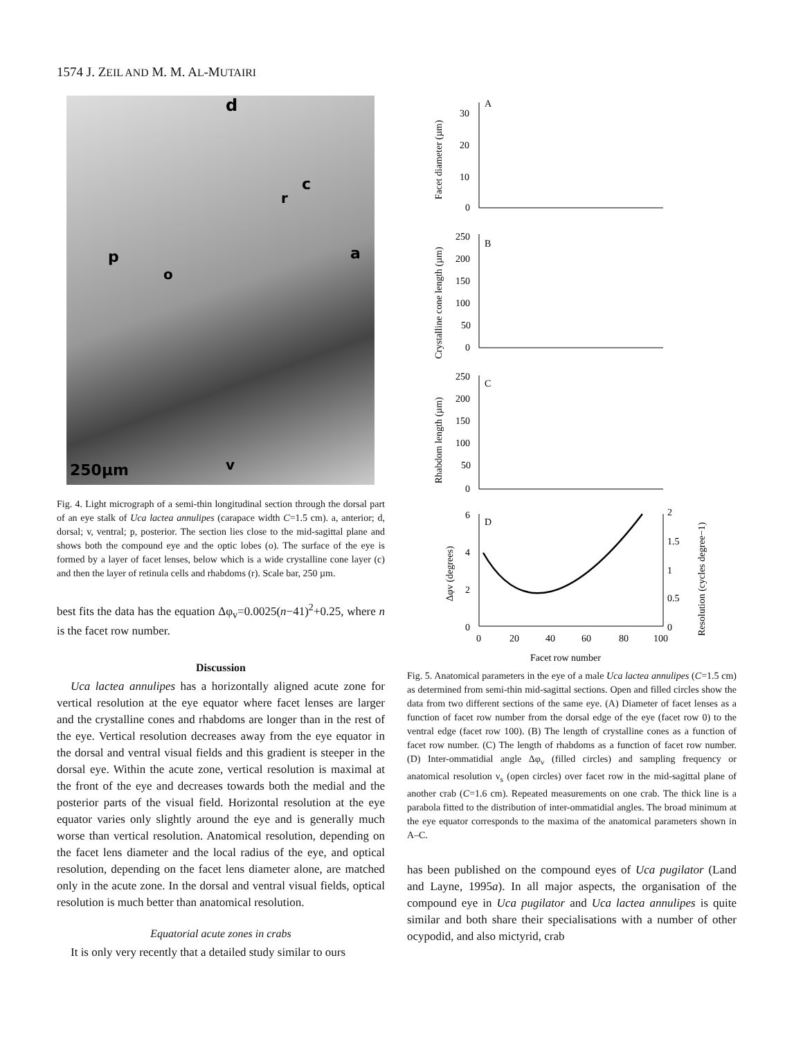1574 J. ZEIL AND M. M. AL-MUTAIRI
d
p
a
c
r
o
v
250µm
Fig. 4. Light micrograph of a semi-thin longitudinal section through the dorsal part of an eye stalk of Uca lactea annulipes (carapace width C=1.5 cm). a, anterior; d, dorsal; v, ventral; p, posterior. The section lies close to the mid-sagittal plane and shows both the compound eye and the optic lobes (o). The surface of the eye is formed by a layer of facet lenses, below which is a wide crystalline cone layer (c) and then the layer of retinula cells and rhabdoms (r). Scale bar, 250 µm.
best fits the data has the equation Δφ<sub>v</sub>=0.0025(n−41)<sup>2</sup>+0.25, where n is the facet row number.
Discussion
Uca lactea annulipes has a horizontally aligned acute zone for vertical resolution at the eye equator where facet lenses are larger and the crystalline cones and rhabdoms are longer than in the rest of the eye. Vertical resolution decreases away from the eye equator in the dorsal and ventral visual fields and this gradient is steeper in the dorsal eye. Within the acute zone, vertical resolution is maximal at the front of the eye and decreases towards both the medial and the posterior parts of the visual field. Horizontal resolution at the eye equator varies only slightly around the eye and is generally much worse than vertical resolution. Anatomical resolution, depending on the facet lens diameter and the local radius of the eye, and optical resolution, depending on the facet lens diameter alone, are matched only in the acute zone. In the dorsal and ventral visual fields, optical resolution is much better than anatomical resolution.
Equatorial acute zones in crabs
It is only very recently that a detailed study similar to ours
A
B
C
D
30
20
10
0
250
200
150
100
50
0
250
200
150
100
50
0
6
4
2
0
2
1.5
1
0.5
0
0
20
40
60
80
100
Facet row number
Facet diameter (µm)
Crystalline cone length (µm)
Rhabdom length (µm)
Δφv (degrees)
Resolution (cycles degree−1)
Fig. 5. Anatomical parameters in the eye of a male Uca lactea annulipes (C=1.5 cm) as determined from semi-thin mid-sagittal sections. Open and filled circles show the data from two different sections of the same eye. (A) Diameter of facet lenses as a function of facet row number from the dorsal edge of the eye (facet row 0) to the ventral edge (facet row 100). (B) The length of crystalline cones as a function of facet row number. (C) The length of rhabdoms as a function of facet row number. (D) Inter-ommatidial angle Δφ<sub>v</sub> (filled circles) and sampling frequency or anatomical resolution ν<sub>s</sub> (open circles) over facet row in the mid-sagittal plane of another crab (C=1.6 cm). Repeated measurements on one crab. The thick line is a parabola fitted to the distribution of inter-ommatidial angles. The broad minimum at the eye equator corresponds to the maxima of the anatomical parameters shown in A–C.
has been published on the compound eyes of Uca pugilator (Land and Layne, 1995a). In all major aspects, the organisation of the compound eye in Uca pugilator and Uca lactea annulipes is quite similar and both share their specialisations with a number of other ocypodid, and also mictyrid, crab